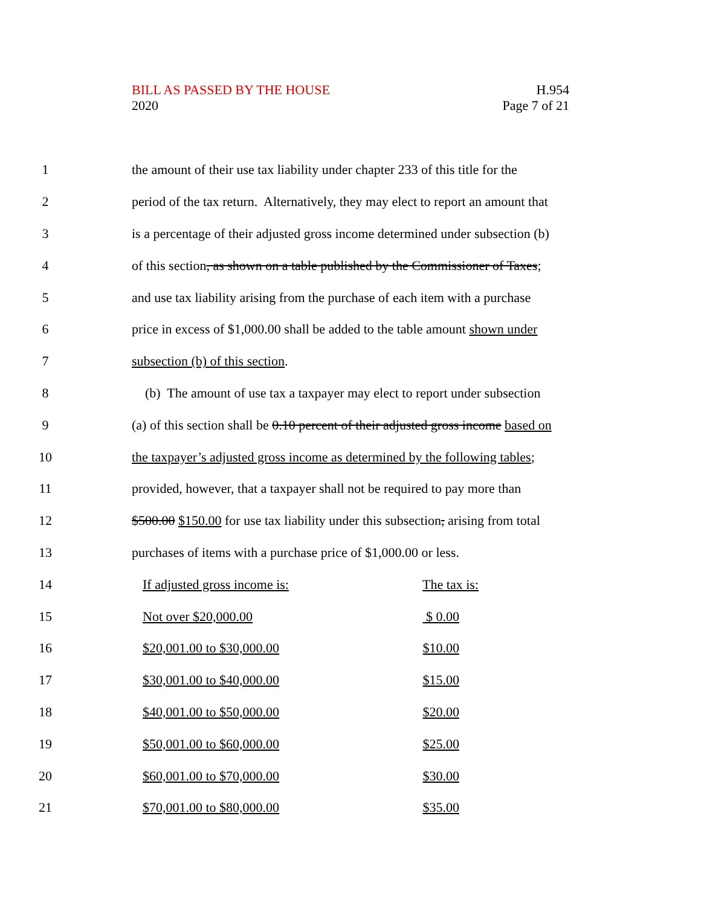BILL AS PASSED BY THE HOUSE
2020
H.954
Page 7 of 21
1 the amount of their use tax liability under chapter 233 of this title for the
2 period of the tax return. Alternatively, they may elect to report an amount that
3 is a percentage of their adjusted gross income determined under subsection (b)
4 of this section, as shown on a table published by the Commissioner of Taxes;
5 and use tax liability arising from the purchase of each item with a purchase
6 price in excess of $1,000.00 shall be added to the table amount shown under
7 subsection (b) of this section.
8 (b) The amount of use tax a taxpayer may elect to report under subsection
9 (a) of this section shall be 0.10 percent of their adjusted gross income based on
10 the taxpayer’s adjusted gross income as determined by the following tables;
11 provided, however, that a taxpayer shall not be required to pay more than
12 $500.00 $150.00 for use tax liability under this subsection, arising from total
13 purchases of items with a purchase price of $1,000.00 or less.
14 If adjusted gross income is: The tax is:
15 Not over $20,000.00 $ 0.00
16 $20,001.00 to $30,000.00 $10.00
17 $30,001.00 to $40,000.00 $15.00
18 $40,001.00 to $50,000.00 $20.00
19 $50,001.00 to $60,000.00 $25.00
20 $60,001.00 to $70,000.00 $30.00
21 $70,001.00 to $80,000.00 $35.00